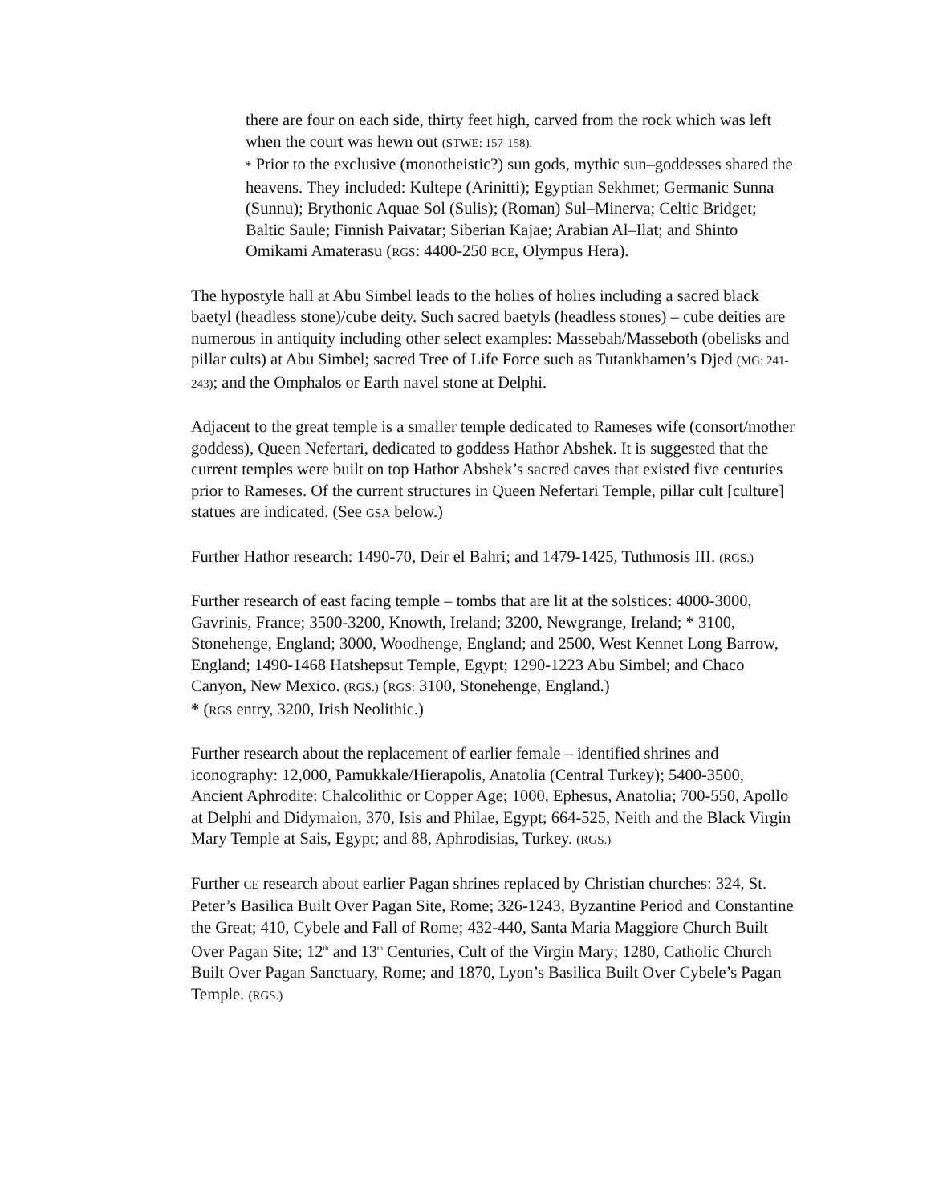there are four on each side, thirty feet high, carved from the rock which was left when the court was hewn out (STWE: 157-158).
* Prior to the exclusive (monotheistic?) sun gods, mythic sun–goddesses shared the heavens. They included: Kultepe (Arinitti); Egyptian Sekhmet; Germanic Sunna (Sunnu); Brythonic Aquae Sol (Sulis); (Roman) Sul–Minerva; Celtic Bridget; Baltic Saule; Finnish Paivatar; Siberian Kajae; Arabian Al–Ilat; and Shinto Omikami Amaterasu (RGS: 4400-250 BCE, Olympus Hera).
The hypostyle hall at Abu Simbel leads to the holies of holies including a sacred black baetyl (headless stone)/cube deity. Such sacred baetyls (headless stones) – cube deities are numerous in antiquity including other select examples: Massebah/Masseboth (obelisks and pillar cults) at Abu Simbel; sacred Tree of Life Force such as Tutankhamen’s Djed (MG: 241-243); and the Omphalos or Earth navel stone at Delphi.
Adjacent to the great temple is a smaller temple dedicated to Rameses wife (consort/mother goddess), Queen Nefertari, dedicated to goddess Hathor Abshek. It is suggested that the current temples were built on top Hathor Abshek’s sacred caves that existed five centuries prior to Rameses. Of the current structures in Queen Nefertari Temple, pillar cult [culture] statues are indicated. (See GSA below.)
Further Hathor research: 1490-70, Deir el Bahri; and 1479-1425, Tuthmosis III. (RGS.)
Further research of east facing temple – tombs that are lit at the solstices: 4000-3000, Gavrinis, France; 3500-3200, Knowth, Ireland; 3200, Newgrange, Ireland; * 3100, Stonehenge, England; 3000, Woodhenge, England; and 2500, West Kennet Long Barrow, England; 1490-1468 Hatshepsut Temple, Egypt; 1290-1223 Abu Simbel; and Chaco Canyon, New Mexico. (RGS.) (RGS: 3100, Stonehenge, England.)
* (RGS entry, 3200, Irish Neolithic.)
Further research about the replacement of earlier female – identified shrines and iconography: 12,000, Pamukkale/Hierapolis, Anatolia (Central Turkey); 5400-3500, Ancient Aphrodite: Chalcolithic or Copper Age; 1000, Ephesus, Anatolia; 700-550, Apollo at Delphi and Didymaion, 370, Isis and Philae, Egypt; 664-525, Neith and the Black Virgin Mary Temple at Sais, Egypt; and 88, Aphrodisias, Turkey. (RGS.)
Further CE research about earlier Pagan shrines replaced by Christian churches: 324, St. Peter’s Basilica Built Over Pagan Site, Rome; 326-1243, Byzantine Period and Constantine the Great; 410, Cybele and Fall of Rome; 432-440, Santa Maria Maggiore Church Built Over Pagan Site; 12<sup>th</sup> and 13<sup>th</sup> Centuries, Cult of the Virgin Mary; 1280, Catholic Church Built Over Pagan Sanctuary, Rome; and 1870, Lyon’s Basilica Built Over Cybele’s Pagan Temple. (RGS.)